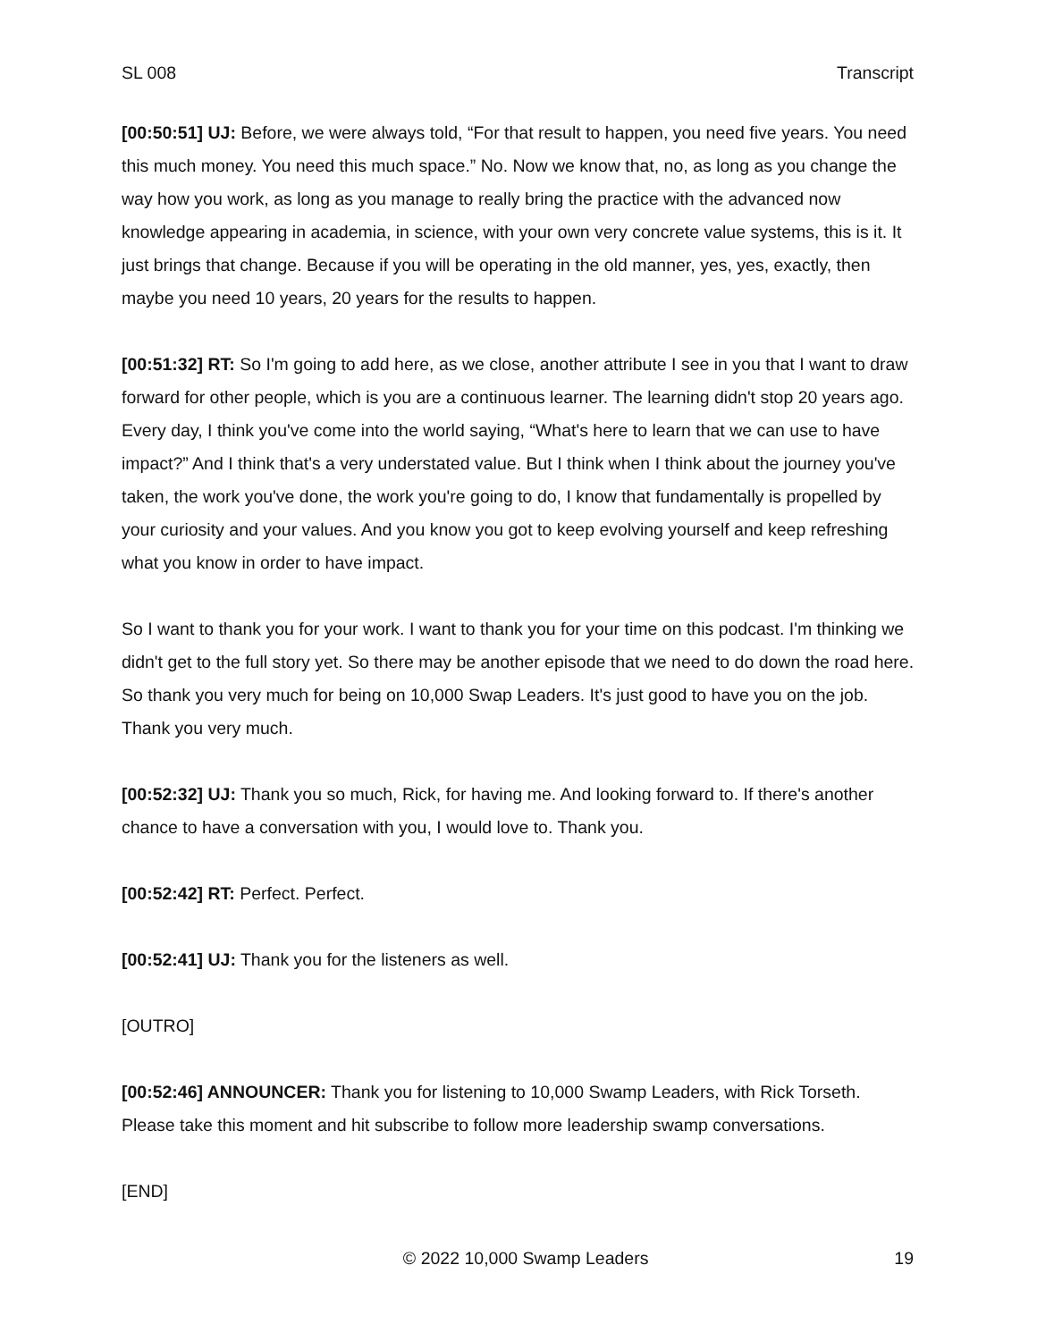SL 008 Transcript
[00:50:51] UJ: Before, we were always told, “For that result to happen, you need five years. You need this much money. You need this much space.” No. Now we know that, no, as long as you change the way how you work, as long as you manage to really bring the practice with the advanced now knowledge appearing in academia, in science, with your own very concrete value systems, this is it. It just brings that change. Because if you will be operating in the old manner, yes, yes, exactly, then maybe you need 10 years, 20 years for the results to happen.
[00:51:32] RT: So I'm going to add here, as we close, another attribute I see in you that I want to draw forward for other people, which is you are a continuous learner. The learning didn't stop 20 years ago. Every day, I think you've come into the world saying, “What's here to learn that we can use to have impact?” And I think that's a very understated value. But I think when I think about the journey you've taken, the work you've done, the work you're going to do, I know that fundamentally is propelled by your curiosity and your values. And you know you got to keep evolving yourself and keep refreshing what you know in order to have impact.
So I want to thank you for your work. I want to thank you for your time on this podcast. I'm thinking we didn't get to the full story yet. So there may be another episode that we need to do down the road here. So thank you very much for being on 10,000 Swap Leaders. It's just good to have you on the job. Thank you very much.
[00:52:32] UJ: Thank you so much, Rick, for having me. And looking forward to. If there's another chance to have a conversation with you, I would love to. Thank you.
[00:52:42] RT: Perfect. Perfect.
[00:52:41] UJ: Thank you for the listeners as well.
[OUTRO]
[00:52:46] ANNOUNCER: Thank you for listening to 10,000 Swamp Leaders, with Rick Torseth. Please take this moment and hit subscribe to follow more leadership swamp conversations.
[END]
© 2022 10,000 Swamp Leaders 19